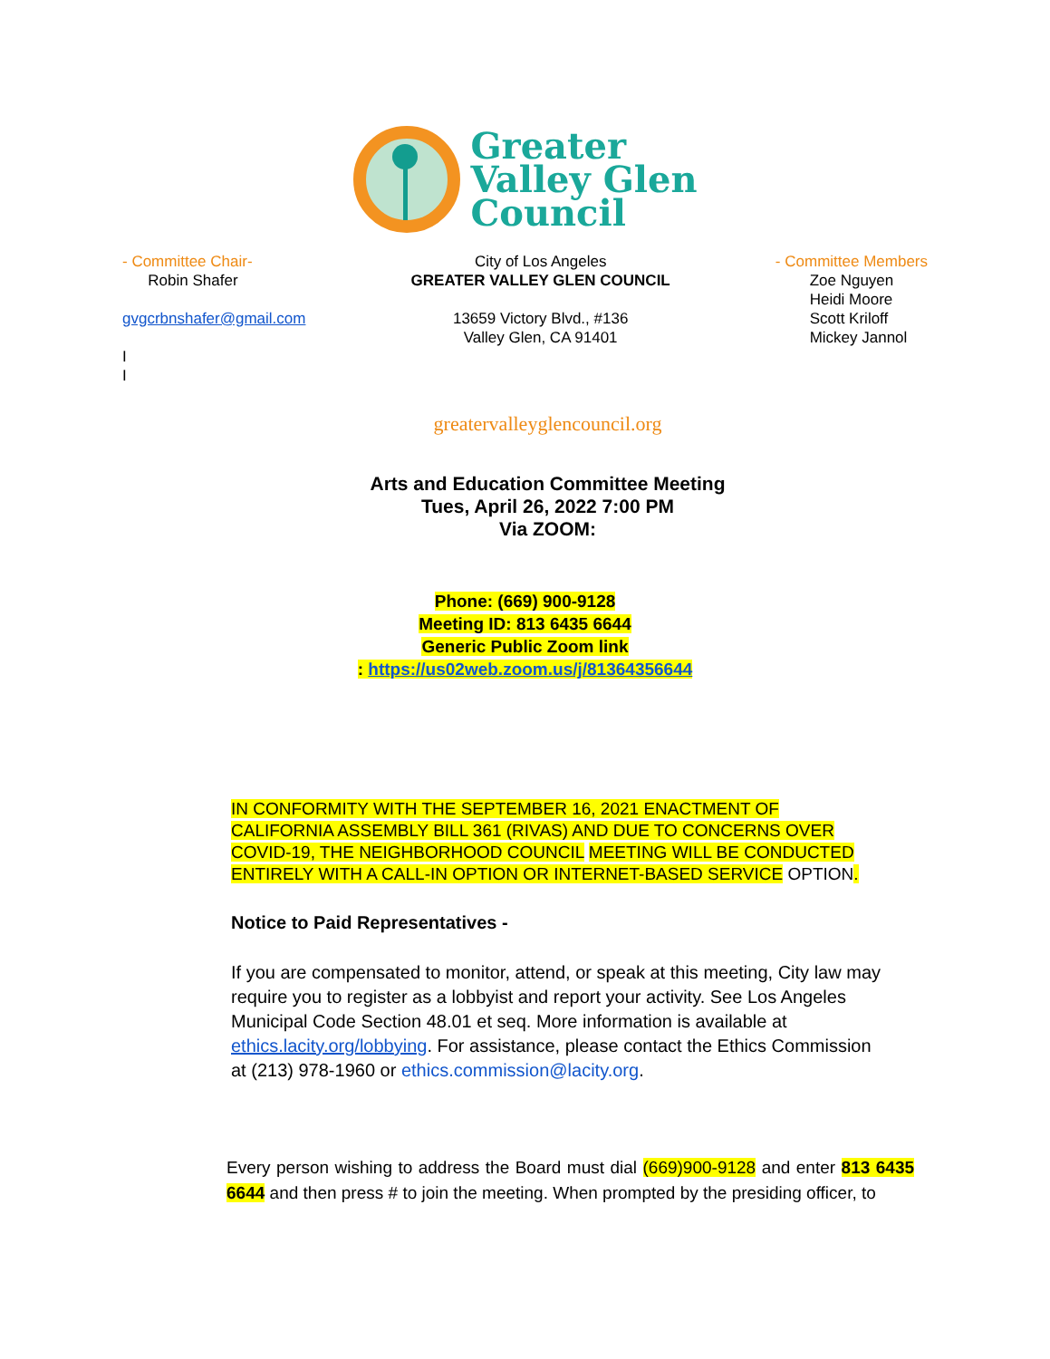Greater
Valley Glen
Council
- Committee Chair-
Robin Shafer
gvgcrbnshafer@gmail.com
I
I
City of Los Angeles
GREATER VALLEY GLEN COUNCIL
13659 Victory Blvd., #136
Valley Glen, CA 91401
- Committee Members
Zoe Nguyen
Heidi Moore
Scott Kriloff
Mickey Jannol
greatervalleyglencouncil.org
Arts and Education Committee Meeting
Tues, April 26, 2022 7:00 PM
Via ZOOM:
Phone: (669) 900-9128
Meeting ID: 813 6435 6644
Generic Public Zoom link
: https://us02web.zoom.us/j/81364356644
IN CONFORMITY WITH THE SEPTEMBER 16, 2021 ENACTMENT OF CALIFORNIA ASSEMBLY BILL 361 (RIVAS) AND DUE TO CONCERNS OVER COVID-19, THE NEIGHBORHOOD COUNCIL MEETING WILL BE CONDUCTED ENTIRELY WITH A CALL-IN OPTION OR INTERNET-BASED SERVICE OPTION.
Notice to Paid Representatives -
If you are compensated to monitor, attend, or speak at this meeting, City law may require you to register as a lobbyist and report your activity. See Los Angeles Municipal Code Section 48.01 et seq. More information is available at ethics.lacity.org/lobbying. For assistance, please contact the Ethics Commission at (213) 978-1960 or ethics.commission@lacity.org.
Every person wishing to address the Board must dial (669)900-9128 and enter 813 6435 6644 and then press # to join the meeting. When prompted by the presiding officer, to